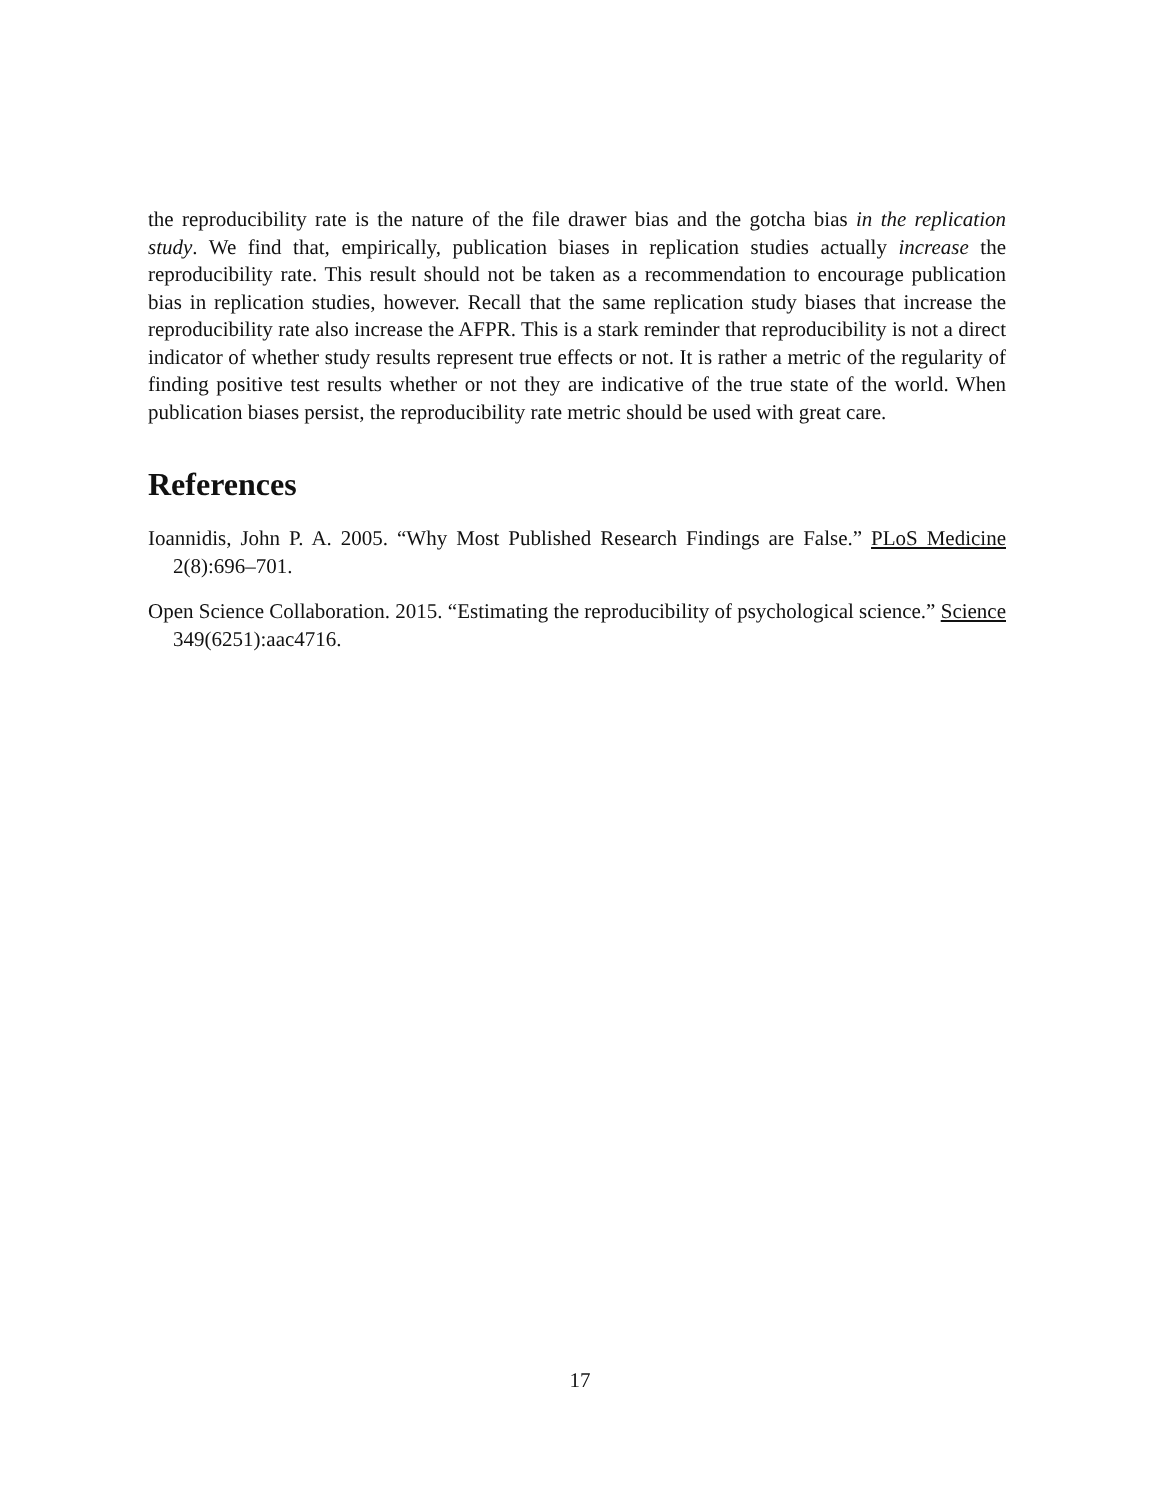the reproducibility rate is the nature of the file drawer bias and the gotcha bias in the replication study. We find that, empirically, publication biases in replication studies actually increase the reproducibility rate. This result should not be taken as a recommendation to encourage publication bias in replication studies, however. Recall that the same replication study biases that increase the reproducibility rate also increase the AFPR. This is a stark reminder that reproducibility is not a direct indicator of whether study results represent true effects or not. It is rather a metric of the regularity of finding positive test results whether or not they are indicative of the true state of the world. When publication biases persist, the reproducibility rate metric should be used with great care.
References
Ioannidis, John P. A. 2005. “Why Most Published Research Findings are False.” PLoS Medicine 2(8):696–701.
Open Science Collaboration. 2015. “Estimating the reproducibility of psychological science.” Science 349(6251):aac4716.
17